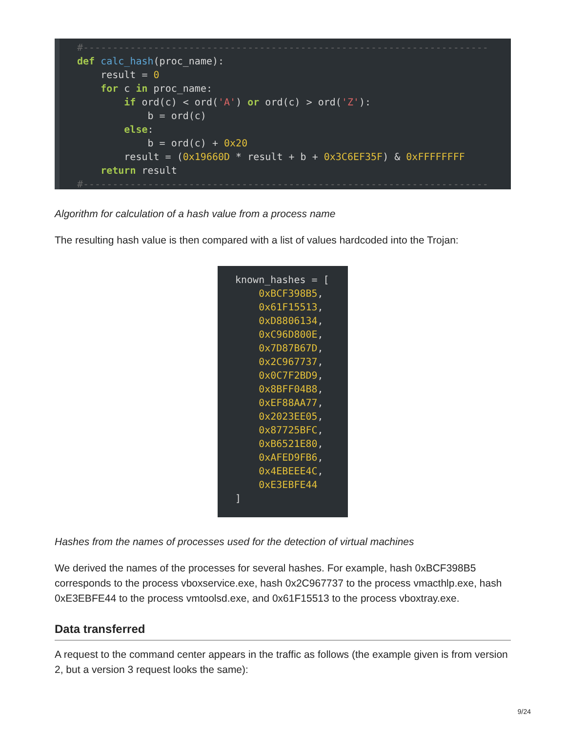#--------------------------------------------------------------------- def calc_hash(proc_name): result = 0 for c in proc_name: if ord(c) < ord('A') or ord(c) > ord('Z'): b = ord(c) else: b = ord(c) + 0x20 result = (0x19660D * result + b + 0x3C6EF35F) & 0xFFFFFFFF return result #---------------------------------------------------------------------
Algorithm for calculation of a hash value from a process name
The resulting hash value is then compared with a list of values hardcoded into the Trojan:
known_hashes = [ 0xBCF398B5, 0x61F15513, 0xD8806134, 0xC96D800E, 0x7D87B67D, 0x2C967737, 0x0C7F2BD9, 0x8BFF04B8, 0xEF88AA77, 0x2023EE05, 0x87725BFC, 0xB6521E80, 0xAFED9FB6, 0x4EBEEE4C, 0xE3EBFE44 ]
Hashes from the names of processes used for the detection of virtual machines
We derived the names of the processes for several hashes. For example, hash 0xBCF398B5 corresponds to the process vboxservice.exe, hash 0x2C967737 to the process vmacthlp.exe, hash 0xE3EBFE44 to the process vmtoolsd.exe, and 0x61F15513 to the process vboxtray.exe.
Data transferred
A request to the command center appears in the traffic as follows (the example given is from version 2, but a version 3 request looks the same):
9/24